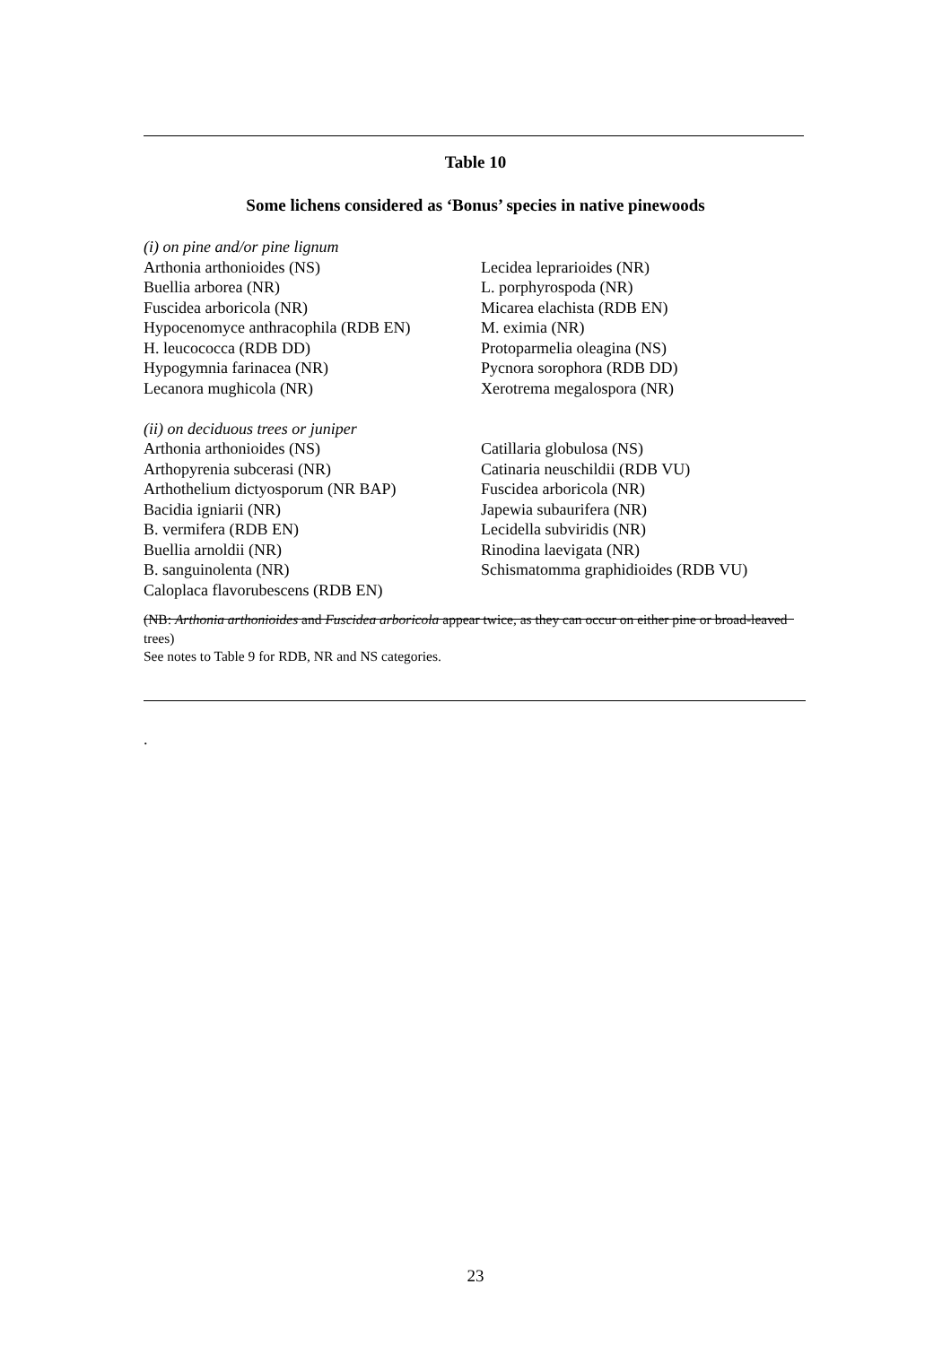Table 10
Some lichens considered as ‘Bonus’ species in native pinewoods
| (i) on pine and/or pine lignum | |
| Arthonia arthonioides (NS) | Lecidea leprarioides (NR) |
| Buellia arborea (NR) | L. porphyrospoda (NR) |
| Fuscidea arboricola (NR) | Micarea elachista (RDB EN) |
| Hypocenomyce anthracophila (RDB EN) | M. eximia (NR) |
| H. leucococca (RDB DD) | Protoparmelia oleagina (NS) |
| Hypogymnia farinacea (NR) | Pycnora sorophora (RDB DD) |
| Lecanora mughicola (NR) | Xerotrema megalospora (NR) |
| (ii) on deciduous trees or juniper | |
| Arthonia arthonioides (NS) | Catillaria globulosa (NS) |
| Arthopyrenia subcerasi (NR) | Catinaria neuschildii (RDB VU) |
| Arthothelium dictyosporum (NR BAP) | Fuscidea arboricola (NR) |
| Bacidia igniarii (NR) | Japewia subaurifera (NR) |
| B. vermifera (RDB EN) | Lecidella subviridis (NR) |
| Buellia arnoldii (NR) | Rinodina laevigata (NR) |
| B. sanguinolenta (NR) | Schismatomma graphidioides (RDB VU) |
| Caloplaca flavorubescens (RDB EN) | |
(NB: Arthonia arthonioides and Fuscidea arboricola appear twice, as they can occur on either pine or broad-leaved trees)
See notes to Table 9 for RDB, NR and NS categories.
.
23